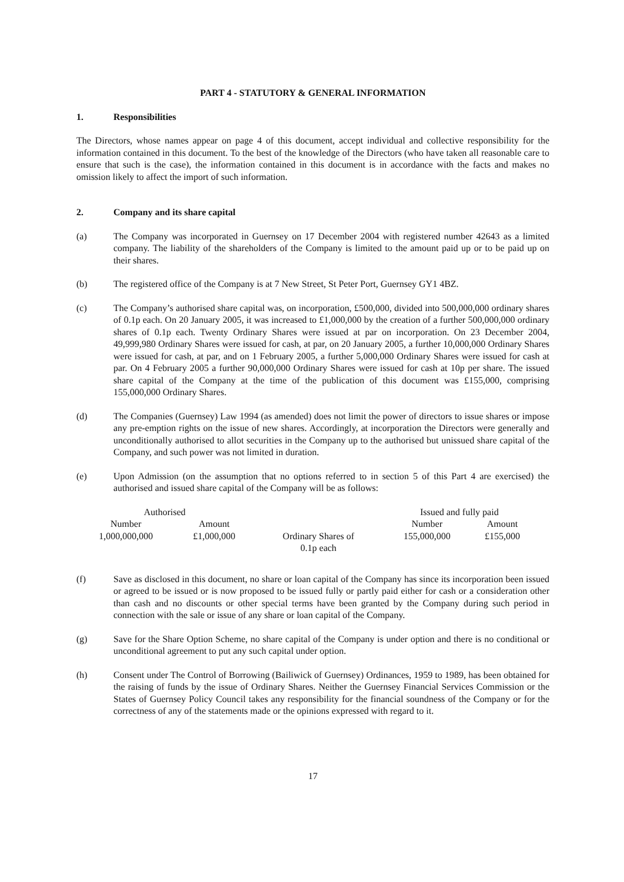PART 4 - STATUTORY & GENERAL INFORMATION
1. Responsibilities
The Directors, whose names appear on page 4 of this document, accept individual and collective responsibility for the information contained in this document. To the best of the knowledge of the Directors (who have taken all reasonable care to ensure that such is the case), the information contained in this document is in accordance with the facts and makes no omission likely to affect the import of such information.
2. Company and its share capital
(a) The Company was incorporated in Guernsey on 17 December 2004 with registered number 42643 as a limited company. The liability of the shareholders of the Company is limited to the amount paid up or to be paid up on their shares.
(b) The registered office of the Company is at 7 New Street, St Peter Port, Guernsey GY1 4BZ.
(c) The Company’s authorised share capital was, on incorporation, £500,000, divided into 500,000,000 ordinary shares of 0.1p each. On 20 January 2005, it was increased to £1,000,000 by the creation of a further 500,000,000 ordinary shares of 0.1p each. Twenty Ordinary Shares were issued at par on incorporation. On 23 December 2004, 49,999,980 Ordinary Shares were issued for cash, at par, on 20 January 2005, a further 10,000,000 Ordinary Shares were issued for cash, at par, and on 1 February 2005, a further 5,000,000 Ordinary Shares were issued for cash at par. On 4 February 2005 a further 90,000,000 Ordinary Shares were issued for cash at 10p per share. The issued share capital of the Company at the time of the publication of this document was £155,000, comprising 155,000,000 Ordinary Shares.
(d) The Companies (Guernsey) Law 1994 (as amended) does not limit the power of directors to issue shares or impose any pre-emption rights on the issue of new shares. Accordingly, at incorporation the Directors were generally and unconditionally authorised to allot securities in the Company up to the authorised but unissued share capital of the Company, and such power was not limited in duration.
(e) Upon Admission (on the assumption that no options referred to in section 5 of this Part 4 are exercised) the authorised and issued share capital of the Company will be as follows:
| Authorised | | | Issued and fully paid | |
| --- | --- | --- | --- | --- |
| Number | Amount | | Number | Amount |
| 1,000,000,000 | £1,000,000 | Ordinary Shares of 0.1p each | 155,000,000 | £155,000 |
(f) Save as disclosed in this document, no share or loan capital of the Company has since its incorporation been issued or agreed to be issued or is now proposed to be issued fully or partly paid either for cash or a consideration other than cash and no discounts or other special terms have been granted by the Company during such period in connection with the sale or issue of any share or loan capital of the Company.
(g) Save for the Share Option Scheme, no share capital of the Company is under option and there is no conditional or unconditional agreement to put any such capital under option.
(h) Consent under The Control of Borrowing (Bailiwick of Guernsey) Ordinances, 1959 to 1989, has been obtained for the raising of funds by the issue of Ordinary Shares. Neither the Guernsey Financial Services Commission or the States of Guernsey Policy Council takes any responsibility for the financial soundness of the Company or for the correctness of any of the statements made or the opinions expressed with regard to it.
17